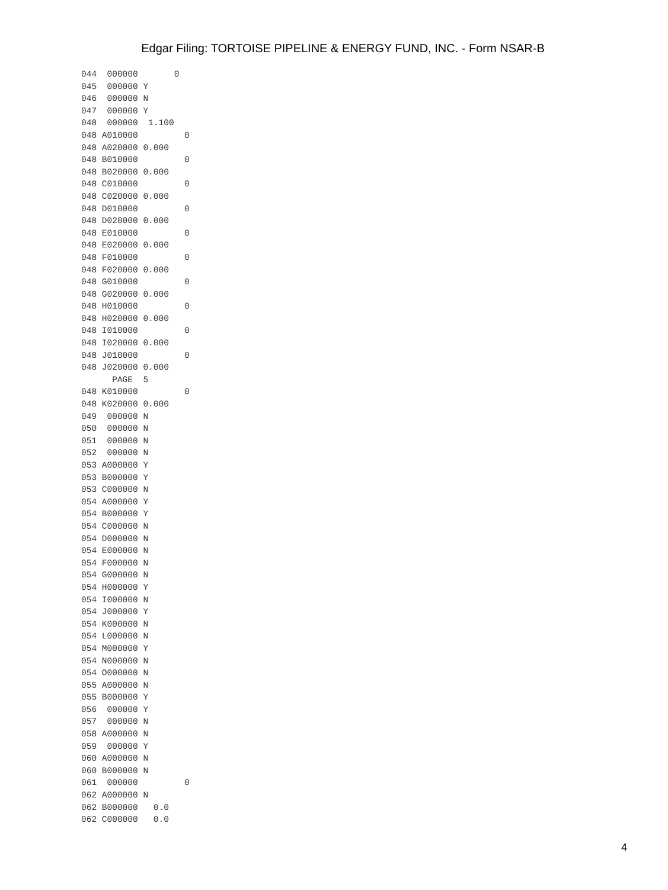Edgar Filing: TORTOISE PIPELINE & ENERGY FUND, INC. - Form NSAR-B
044  000000       0
045  000000 Y
046  000000 N
047  000000 Y
048  000000  1.100
048 A010000         0
048 A020000 0.000
048 B010000         0
048 B020000 0.000
048 C010000         0
048 C020000 0.000
048 D010000         0
048 D020000 0.000
048 E010000         0
048 E020000 0.000
048 F010000         0
048 F020000 0.000
048 G010000         0
048 G020000 0.000
048 H010000         0
048 H020000 0.000
048 I010000         0
048 I020000 0.000
048 J010000         0
048 J020000 0.000
      PAGE  5
048 K010000         0
048 K020000 0.000
049  000000 N
050  000000 N
051  000000 N
052  000000 N
053 A000000 Y
053 B000000 Y
053 C000000 N
054 A000000 Y
054 B000000 Y
054 C000000 N
054 D000000 N
054 E000000 N
054 F000000 N
054 G000000 N
054 H000000 Y
054 I000000 N
054 J000000 Y
054 K000000 N
054 L000000 N
054 M000000 Y
054 N000000 N
054 O000000 N
055 A000000 N
055 B000000 Y
056  000000 Y
057  000000 N
058 A000000 N
059  000000 Y
060 A000000 N
060 B000000 N
061  000000         0
062 A000000 N
062 B000000   0.0
062 C000000   0.0
4